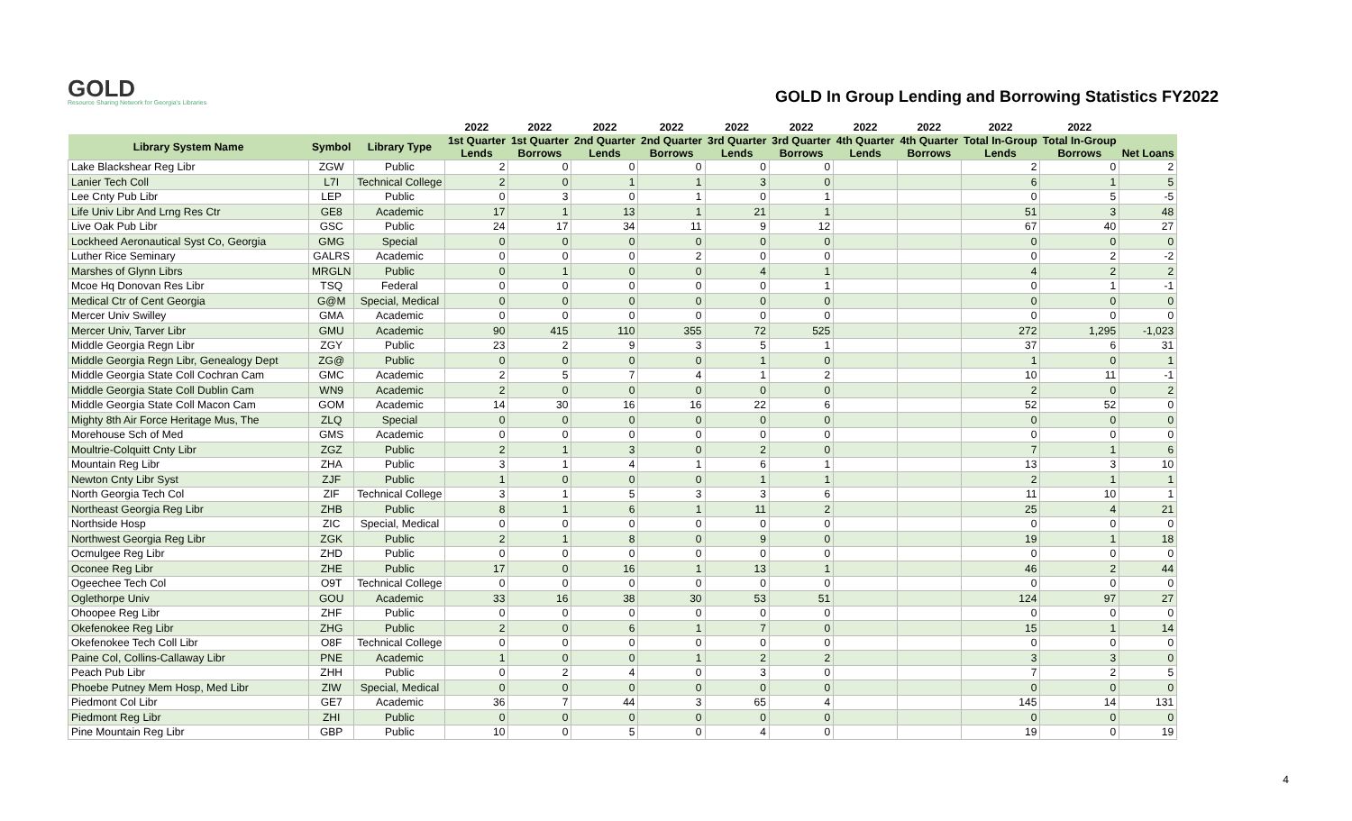GOLD
Resource Sharing Network for Georgia's Libraries
GOLD In Group Lending and Borrowing Statistics FY2022
| | | | 2022 | 2022 | 2022 | 2022 | 2022 | 2022 | 2022 | 2022 | 2022 | 2022 | |
| --- | --- | --- | --- | --- | --- | --- | --- | --- | --- | --- | --- | --- | --- |
| Library System Name | Symbol | Library Type | 1st Quarter Lends | 1st Quarter Borrows | 2nd Quarter Lends | 2nd Quarter Borrows | 3rd Quarter Lends | 3rd Quarter Borrows | 4th Quarter Lends | 4th Quarter Borrows | Total In-Group Lends | Total In-Group Borrows | Net Loans |
| Lake Blackshear Reg Libr | ZGW | Public | 2 | 0 | 0 | 0 | 0 | 0 | | | 2 | 0 | 2 |
| Lanier Tech Coll | L7I | Technical College | 2 | 0 | 1 | 1 | 3 | 0 | | | 6 | 1 | 5 |
| Lee Cnty Pub Libr | LEP | Public | 0 | 3 | 0 | 1 | 0 | 1 | | | 0 | 5 | -5 |
| Life Univ Libr And Lrng Res Ctr | GE8 | Academic | 17 | 1 | 13 | 1 | 21 | 1 | | | 51 | 3 | 48 |
| Live Oak Pub Libr | GSC | Public | 24 | 17 | 34 | 11 | 9 | 12 | | | 67 | 40 | 27 |
| Lockheed Aeronautical Syst Co, Georgia | GMG | Special | 0 | 0 | 0 | 0 | 0 | 0 | | | 0 | 0 | 0 |
| Luther Rice Seminary | GALRS | Academic | 0 | 0 | 0 | 2 | 0 | 0 | | | 0 | 2 | -2 |
| Marshes of Glynn Librs | MRGLN | Public | 0 | 1 | 0 | 0 | 4 | 1 | | | 4 | 2 | 2 |
| Mcoe Hq Donovan Res Libr | TSQ | Federal | 0 | 0 | 0 | 0 | 0 | 1 | | | 0 | 1 | -1 |
| Medical Ctr of Cent Georgia | G@M | Special, Medical | 0 | 0 | 0 | 0 | 0 | 0 | | | 0 | 0 | 0 |
| Mercer Univ Swilley | GMA | Academic | 0 | 0 | 0 | 0 | 0 | 0 | | | 0 | 0 | 0 |
| Mercer Univ, Tarver Libr | GMU | Academic | 90 | 415 | 110 | 355 | 72 | 525 | | | 272 | 1,295 | -1,023 |
| Middle Georgia Regn Libr | ZGY | Public | 23 | 2 | 9 | 3 | 5 | 1 | | | 37 | 6 | 31 |
| Middle Georgia Regn Libr, Genealogy Dept | ZG@ | Public | 0 | 0 | 0 | 0 | 1 | 0 | | | 1 | 0 | 1 |
| Middle Georgia State Coll Cochran Cam | GMC | Academic | 2 | 5 | 7 | 4 | 1 | 2 | | | 10 | 11 | -1 |
| Middle Georgia State Coll Dublin Cam | WN9 | Academic | 2 | 0 | 0 | 0 | 0 | 0 | | | 2 | 0 | 2 |
| Middle Georgia State Coll Macon Cam | GOM | Academic | 14 | 30 | 16 | 16 | 22 | 6 | | | 52 | 52 | 0 |
| Mighty 8th Air Force Heritage Mus, The | ZLQ | Special | 0 | 0 | 0 | 0 | 0 | 0 | | | 0 | 0 | 0 |
| Morehouse Sch of Med | GMS | Academic | 0 | 0 | 0 | 0 | 0 | 0 | | | 0 | 0 | 0 |
| Moultrie-Colquitt Cnty Libr | ZGZ | Public | 2 | 1 | 3 | 0 | 2 | 0 | | | 7 | 1 | 6 |
| Mountain Reg Libr | ZHA | Public | 3 | 1 | 4 | 1 | 6 | 1 | | | 13 | 3 | 10 |
| Newton Cnty Libr Syst | ZJF | Public | 1 | 0 | 0 | 0 | 1 | 1 | | | 2 | 1 | 1 |
| North Georgia Tech Col | ZIF | Technical College | 3 | 1 | 5 | 3 | 3 | 6 | | | 11 | 10 | 1 |
| Northeast Georgia Reg Libr | ZHB | Public | 8 | 1 | 6 | 1 | 11 | 2 | | | 25 | 4 | 21 |
| Northside Hosp | ZIC | Special, Medical | 0 | 0 | 0 | 0 | 0 | 0 | | | 0 | 0 | 0 |
| Northwest Georgia Reg Libr | ZGK | Public | 2 | 1 | 8 | 0 | 9 | 0 | | | 19 | 1 | 18 |
| Ocmulgee Reg Libr | ZHD | Public | 0 | 0 | 0 | 0 | 0 | 0 | | | 0 | 0 | 0 |
| Oconee Reg Libr | ZHE | Public | 17 | 0 | 16 | 1 | 13 | 1 | | | 46 | 2 | 44 |
| Ogeechee Tech Col | O9T | Technical College | 0 | 0 | 0 | 0 | 0 | 0 | | | 0 | 0 | 0 |
| Oglethorpe Univ | GOU | Academic | 33 | 16 | 38 | 30 | 53 | 51 | | | 124 | 97 | 27 |
| Ohoopee Reg Libr | ZHF | Public | 0 | 0 | 0 | 0 | 0 | 0 | | | 0 | 0 | 0 |
| Okefenokee Reg Libr | ZHG | Public | 2 | 0 | 6 | 1 | 7 | 0 | | | 15 | 1 | 14 |
| Okefenokee Tech Coll Libr | O8F | Technical College | 0 | 0 | 0 | 0 | 0 | 0 | | | 0 | 0 | 0 |
| Paine Col, Collins-Callaway Libr | PNE | Academic | 1 | 0 | 0 | 1 | 2 | 2 | | | 3 | 3 | 0 |
| Peach Pub Libr | ZHH | Public | 0 | 2 | 4 | 0 | 3 | 0 | | | 7 | 2 | 5 |
| Phoebe Putney Mem Hosp, Med Libr | ZIW | Special, Medical | 0 | 0 | 0 | 0 | 0 | 0 | | | 0 | 0 | 0 |
| Piedmont Col Libr | GE7 | Academic | 36 | 7 | 44 | 3 | 65 | 4 | | | 145 | 14 | 131 |
| Piedmont Reg Libr | ZHI | Public | 0 | 0 | 0 | 0 | 0 | 0 | | | 0 | 0 | 0 |
| Pine Mountain Reg Libr | GBP | Public | 10 | 0 | 5 | 0 | 4 | 0 | | | 19 | 0 | 19 |
4